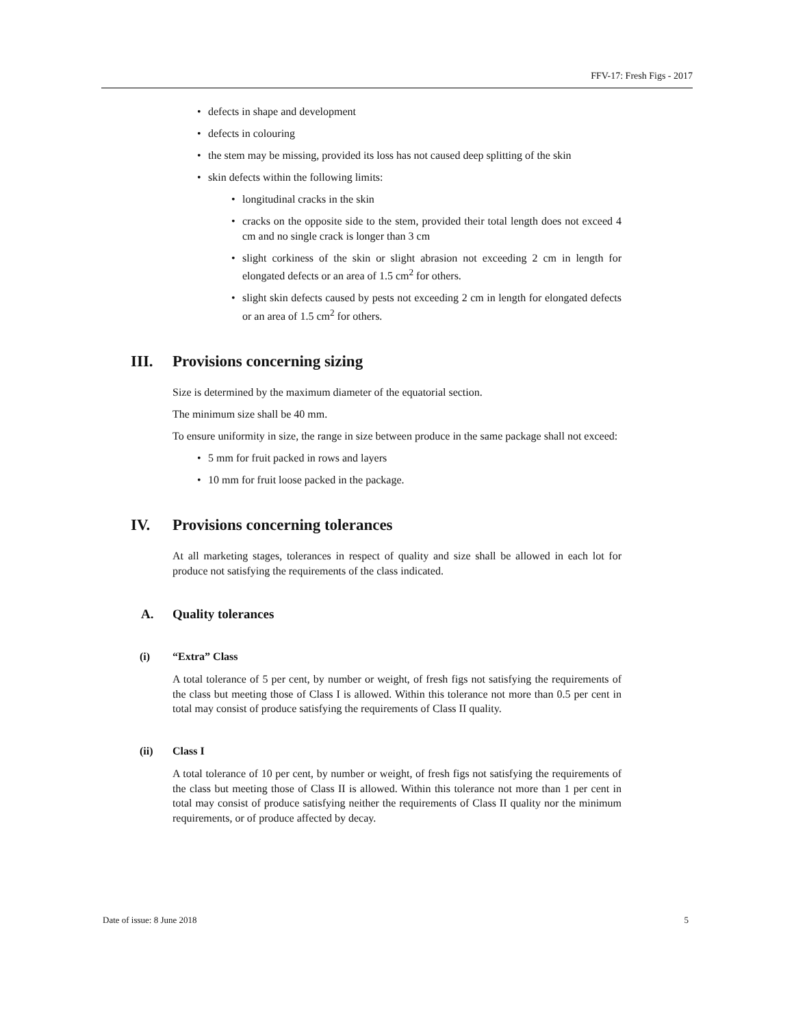FFV-17: Fresh Figs - 2017
• defects in shape and development
• defects in colouring
• the stem may be missing, provided its loss has not caused deep splitting of the skin
• skin defects within the following limits:
• longitudinal cracks in the skin
• cracks on the opposite side to the stem, provided their total length does not exceed 4 cm and no single crack is longer than 3 cm
• slight corkiness of the skin or slight abrasion not exceeding 2 cm in length for elongated defects or an area of 1.5 cm<sup>2</sup> for others.
• slight skin defects caused by pests not exceeding 2 cm in length for elongated defects or an area of 1.5 cm<sup>2</sup> for others.
III. Provisions concerning sizing
Size is determined by the maximum diameter of the equatorial section.
The minimum size shall be 40 mm.
To ensure uniformity in size, the range in size between produce in the same package shall not exceed:
• 5 mm for fruit packed in rows and layers
• 10 mm for fruit loose packed in the package.
IV. Provisions concerning tolerances
At all marketing stages, tolerances in respect of quality and size shall be allowed in each lot for produce not satisfying the requirements of the class indicated.
A. Quality tolerances
(i) “Extra” Class
A total tolerance of 5 per cent, by number or weight, of fresh figs not satisfying the requirements of the class but meeting those of Class I is allowed. Within this tolerance not more than 0.5 per cent in total may consist of produce satisfying the requirements of Class II quality.
(ii) Class I
A total tolerance of 10 per cent, by number or weight, of fresh figs not satisfying the requirements of the class but meeting those of Class II is allowed. Within this tolerance not more than 1 per cent in total may consist of produce satisfying neither the requirements of Class II quality nor the minimum requirements, or of produce affected by decay.
Date of issue: 8 June 2018 5